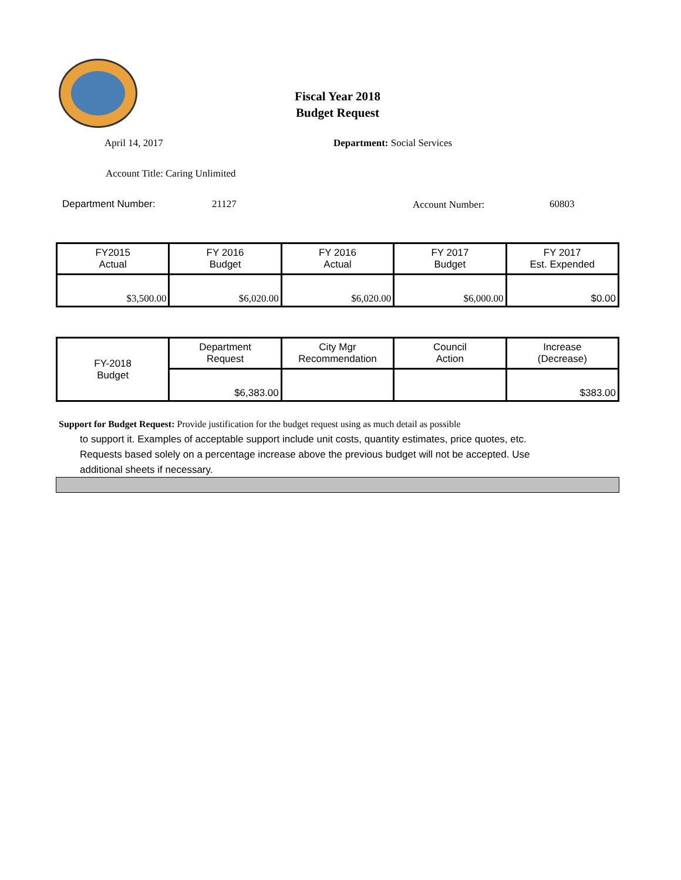Fiscal Year 2018
Budget Request
April 14, 2017 Department: Social Services
Account Title: Caring Unlimited
Department Number: 21127 Account Number: 60803
| FY2015 Actual | FY 2016 Budget | FY 2016 Actual | FY 2017 Budget | FY 2017 Est. Expended |
| --- | --- | --- | --- | --- |
| $3,500.00 | $6,020.00 | $6,020.00 | $6,000.00 | $0.00 |
| FY-2018 Budget | Department Request | City Mgr Recommendation | Council Action | Increase (Decrease) |
| --- | --- | --- | --- | --- |
| | $6,383.00 | | | $383.00 |
Support for Budget Request: Provide justification for the budget request using as much detail as possible
to support it. Examples of acceptable support include unit costs, quantity estimates, price quotes, etc.
Requests based solely on a percentage increase above the previous budget will not be accepted. Use
additional sheets if necessary.